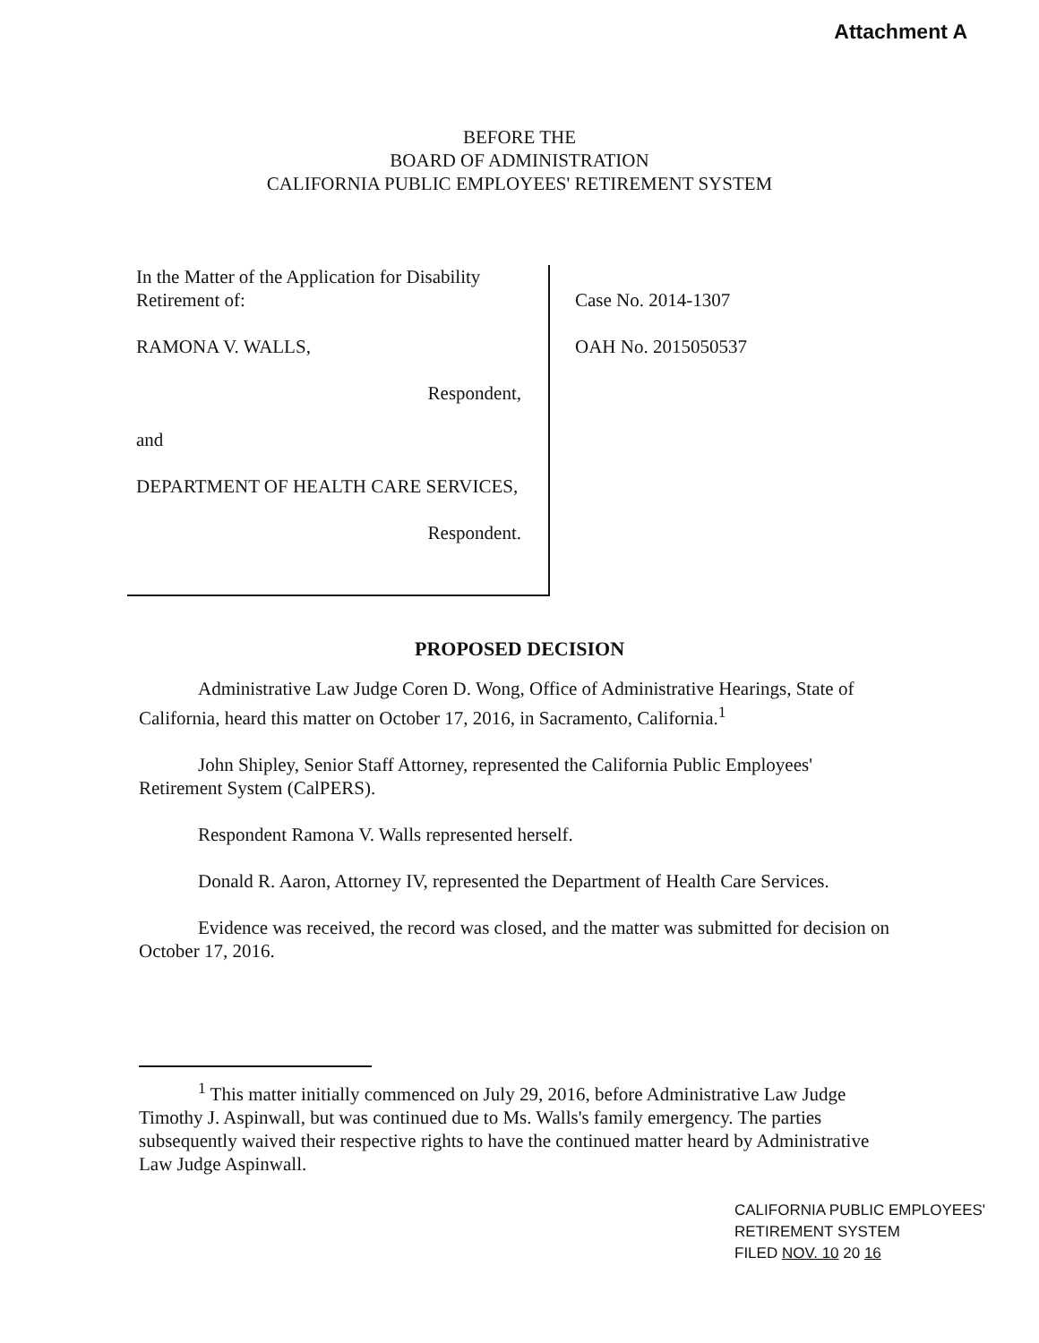Attachment A
BEFORE THE
BOARD OF ADMINISTRATION
CALIFORNIA PUBLIC EMPLOYEES' RETIREMENT SYSTEM
In the Matter of the Application for Disability Retirement of:
RAMONA V. WALLS,
Respondent,
and
DEPARTMENT OF HEALTH CARE SERVICES,
Respondent.
Case No. 2014-1307
OAH No. 2015050537
PROPOSED DECISION
Administrative Law Judge Coren D. Wong, Office of Administrative Hearings, State of California, heard this matter on October 17, 2016, in Sacramento, California.<sup>1</sup>
John Shipley, Senior Staff Attorney, represented the California Public Employees' Retirement System (CalPERS).
Respondent Ramona V. Walls represented herself.
Donald R. Aaron, Attorney IV, represented the Department of Health Care Services.
Evidence was received, the record was closed, and the matter was submitted for decision on October 17, 2016.
<sup>1</sup> This matter initially commenced on July 29, 2016, before Administrative Law Judge Timothy J. Aspinwall, but was continued due to Ms. Walls's family emergency. The parties subsequently waived their respective rights to have the continued matter heard by Administrative Law Judge Aspinwall.
CALIFORNIA PUBLIC EMPLOYEES'
RETIREMENT SYSTEM
FILED NOV. 10 20 16